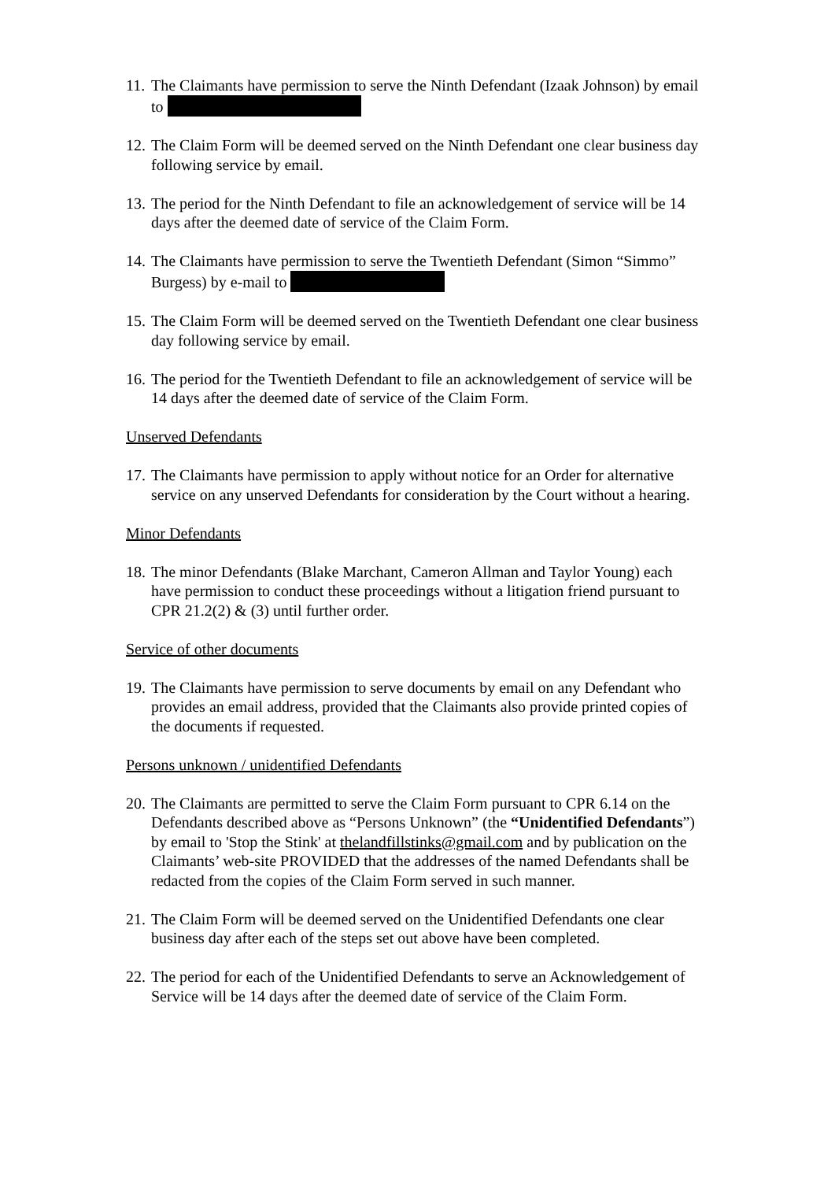11. The Claimants have permission to serve the Ninth Defendant (Izaak Johnson) by email to
12. The Claim Form will be deemed served on the Ninth Defendant one clear business day following service by email.
13. The period for the Ninth Defendant to file an acknowledgement of service will be 14 days after the deemed date of service of the Claim Form.
14. The Claimants have permission to serve the Twentieth Defendant (Simon “Simmo” Burgess) by e-mail to
15. The Claim Form will be deemed served on the Twentieth Defendant one clear business day following service by email.
16. The period for the Twentieth Defendant to file an acknowledgement of service will be 14 days after the deemed date of service of the Claim Form.
Unserved Defendants
17. The Claimants have permission to apply without notice for an Order for alternative service on any unserved Defendants for consideration by the Court without a hearing.
Minor Defendants
18. The minor Defendants (Blake Marchant, Cameron Allman and Taylor Young) each have permission to conduct these proceedings without a litigation friend pursuant to CPR 21.2(2) & (3) until further order.
Service of other documents
19. The Claimants have permission to serve documents by email on any Defendant who provides an email address, provided that the Claimants also provide printed copies of the documents if requested.
Persons unknown / unidentified Defendants
20. The Claimants are permitted to serve the Claim Form pursuant to CPR 6.14 on the Defendants described above as “Persons Unknown” (the “Unidentified Defendants”) by email to 'Stop the Stink' at thelandfillstinks@gmail.com and by publication on the Claimants’ web-site PROVIDED that the addresses of the named Defendants shall be redacted from the copies of the Claim Form served in such manner.
21. The Claim Form will be deemed served on the Unidentified Defendants one clear business day after each of the steps set out above have been completed.
22. The period for each of the Unidentified Defendants to serve an Acknowledgement of Service will be 14 days after the deemed date of service of the Claim Form.